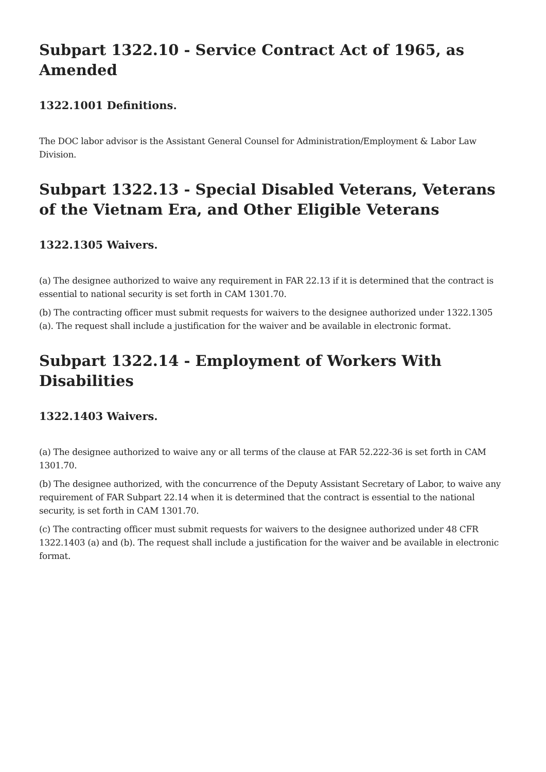Subpart 1322.10 - Service Contract Act of 1965, as Amended
1322.1001 Definitions.
The DOC labor advisor is the Assistant General Counsel for Administration/Employment & Labor Law Division.
Subpart 1322.13 - Special Disabled Veterans, Veterans of the Vietnam Era, and Other Eligible Veterans
1322.1305 Waivers.
(a) The designee authorized to waive any requirement in FAR 22.13 if it is determined that the contract is essential to national security is set forth in CAM 1301.70.
(b) The contracting officer must submit requests for waivers to the designee authorized under 1322.1305 (a). The request shall include a justification for the waiver and be available in electronic format.
Subpart 1322.14 - Employment of Workers With Disabilities
1322.1403 Waivers.
(a) The designee authorized to waive any or all terms of the clause at FAR 52.222-36 is set forth in CAM 1301.70.
(b) The designee authorized, with the concurrence of the Deputy Assistant Secretary of Labor, to waive any requirement of FAR Subpart 22.14 when it is determined that the contract is essential to the national security, is set forth in CAM 1301.70.
(c) The contracting officer must submit requests for waivers to the designee authorized under 48 CFR 1322.1403 (a) and (b). The request shall include a justification for the waiver and be available in electronic format.